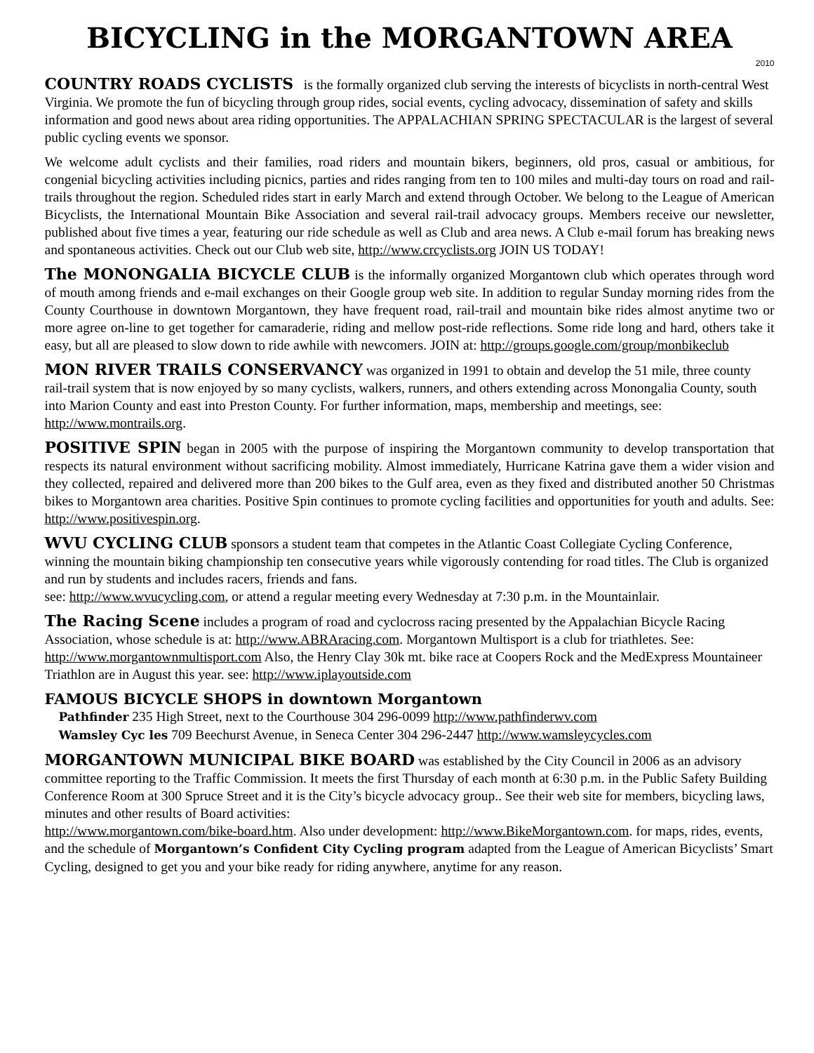BICYCLING in the MORGANTOWN AREA
2010
COUNTRY ROADS CYCLISTS is the formally organized club serving the interests of bicyclists in north-central West Virginia. We promote the fun of bicycling through group rides, social events, cycling advocacy, dissemination of safety and skills information and good news about area riding opportunities. The APPALACHIAN SPRING SPECTACULAR is the largest of several public cycling events we sponsor.
We welcome adult cyclists and their families, road riders and mountain bikers, beginners, old pros, casual or ambitious, for congenial bicycling activities including picnics, parties and rides ranging from ten to 100 miles and multi-day tours on road and rail-trails throughout the region. Scheduled rides start in early March and extend through October. We belong to the League of American Bicyclists, the International Mountain Bike Association and several rail-trail advocacy groups. Members receive our newsletter, published about five times a year, featuring our ride schedule as well as Club and area news. A Club e-mail forum has breaking news and spontaneous activities. Check out our Club web site, http://www.crcyclists.org JOIN US TODAY!
The MONONGALIA BICYCLE CLUB is the informally organized Morgantown club which operates through word of mouth among friends and e-mail exchanges on their Google group web site. In addition to regular Sunday morning rides from the County Courthouse in downtown Morgantown, they have frequent road, rail-trail and mountain bike rides almost anytime two or more agree on-line to get together for camaraderie, riding and mellow post-ride reflections. Some ride long and hard, others take it easy, but all are pleased to slow down to ride awhile with newcomers. JOIN at: http://groups.google.com/group/monbikeclub
MON RIVER TRAILS CONSERVANCY was organized in 1991 to obtain and develop the 51 mile, three county rail-trail system that is now enjoyed by so many cyclists, walkers, runners, and others extending across Monongalia County, south into Marion County and east into Preston County. For further information, maps, membership and meetings, see: http://www.montrails.org.
POSITIVE SPIN began in 2005 with the purpose of inspiring the Morgantown community to develop transportation that respects its natural environment without sacrificing mobility. Almost immediately, Hurricane Katrina gave them a wider vision and they collected, repaired and delivered more than 200 bikes to the Gulf area, even as they fixed and distributed another 50 Christmas bikes to Morgantown area charities. Positive Spin continues to promote cycling facilities and opportunities for youth and adults. See: http://www.positivespin.org.
WVU CYCLING CLUB sponsors a student team that competes in the Atlantic Coast Collegiate Cycling Conference, winning the mountain biking championship ten consecutive years while vigorously contending for road titles. The Club is organized and run by students and includes racers, friends and fans.
see: http://www.wvucycling.com, or attend a regular meeting every Wednesday at 7:30 p.m. in the Mountainlair.
The Racing Scene includes a program of road and cyclocross racing presented by the Appalachian Bicycle Racing Association, whose schedule is at: http://www.ABRAracing.com. Morgantown Multisport is a club for triathletes. See: http://www.morgantownmultisport.com Also, the Henry Clay 30k mt. bike race at Coopers Rock and the MedExpress Mountaineer Triathlon are in August this year. see: http://www.iplayoutside.com
FAMOUS BICYCLE SHOPS in downtown Morgantown
Pathfinder 235 High Street, next to the Courthouse 304 296-0099 http://www.pathfinderwv.com
Wamsley Cyc les 709 Beechurst Avenue, in Seneca Center 304 296-2447 http://www.wamsleycycles.com
MORGANTOWN MUNICIPAL BIKE BOARD was established by the City Council in 2006 as an advisory committee reporting to the Traffic Commission. It meets the first Thursday of each month at 6:30 p.m. in the Public Safety Building Conference Room at 300 Spruce Street and it is the City’s bicycle advocacy group.. See their web site for members, bicycling laws, minutes and other results of Board activities:
http://www.morgantown.com/bike-board.htm. Also under development: http://www.BikeMorgantown.com. for maps, rides, events, and the schedule of Morgantown’s Confident City Cycling program adapted from the League of American Bicyclists’ Smart Cycling, designed to get you and your bike ready for riding anywhere, anytime for any reason.